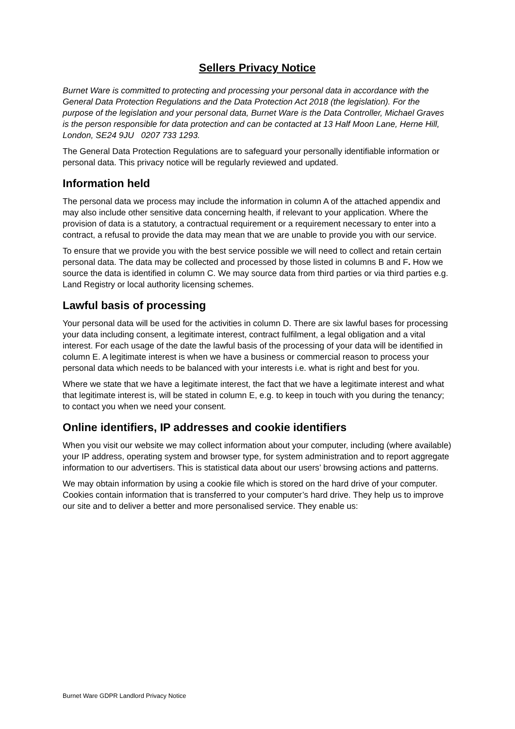Sellers Privacy Notice
Burnet Ware is committed to protecting and processing your personal data in accordance with the General Data Protection Regulations and the Data Protection Act 2018 (the legislation). For the purpose of the legislation and your personal data, Burnet Ware is the Data Controller, Michael Graves is the person responsible for data protection and can be contacted at 13 Half Moon Lane, Herne Hill, London, SE24 9JU 0207 733 1293.
The General Data Protection Regulations are to safeguard your personally identifiable information or personal data. This privacy notice will be regularly reviewed and updated.
Information held
The personal data we process may include the information in column A of the attached appendix and may also include other sensitive data concerning health, if relevant to your application. Where the provision of data is a statutory, a contractual requirement or a requirement necessary to enter into a contract, a refusal to provide the data may mean that we are unable to provide you with our service.
To ensure that we provide you with the best service possible we will need to collect and retain certain personal data. The data may be collected and processed by those listed in columns B and F. How we source the data is identified in column C. We may source data from third parties or via third parties e.g. Land Registry or local authority licensing schemes.
Lawful basis of processing
Your personal data will be used for the activities in column D. There are six lawful bases for processing your data including consent, a legitimate interest, contract fulfilment, a legal obligation and a vital interest. For each usage of the date the lawful basis of the processing of your data will be identified in column E. A legitimate interest is when we have a business or commercial reason to process your personal data which needs to be balanced with your interests i.e. what is right and best for you.
Where we state that we have a legitimate interest, the fact that we have a legitimate interest and what that legitimate interest is, will be stated in column E, e.g. to keep in touch with you during the tenancy; to contact you when we need your consent.
Online identifiers, IP addresses and cookie identifiers
When you visit our website we may collect information about your computer, including (where available) your IP address, operating system and browser type, for system administration and to report aggregate information to our advertisers. This is statistical data about our users’ browsing actions and patterns.
We may obtain information by using a cookie file which is stored on the hard drive of your computer. Cookies contain information that is transferred to your computer’s hard drive. They help us to improve our site and to deliver a better and more personalised service. They enable us:
Burnet Ware GDPR Landlord Privacy Notice